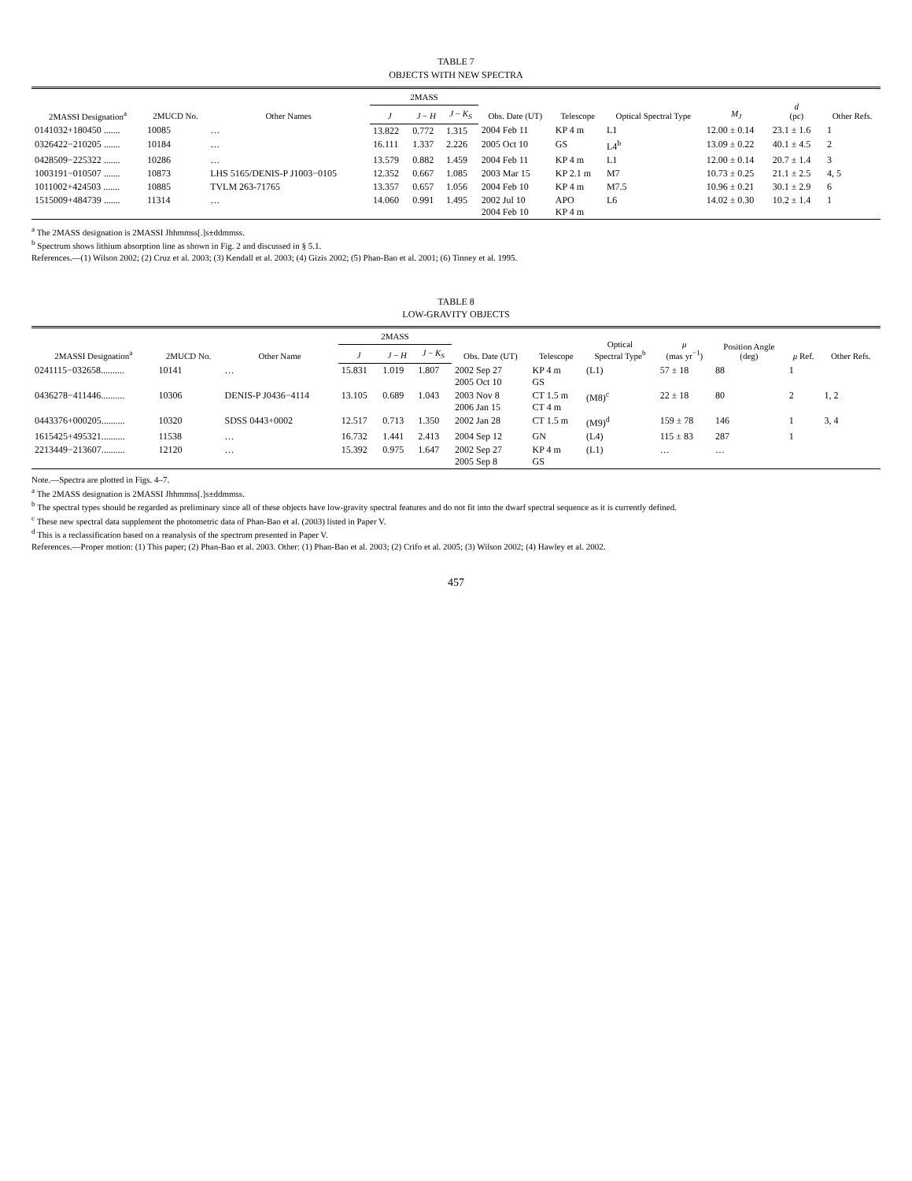TABLE 7
OBJECTS WITH NEW SPECTRA
| 2MASSI Designation<sup>a</sup> | 2MUCD No. | Other Names | 2MASS | | | Obs. Date (UT) | Telescope | Optical Spectral Type | M<sub>J</sub> | d (pc) | Other Refs. |
| --- | --- | --- | --- | --- | --- | --- | --- | --- | --- | --- | --- |
| | | | J | J − H | J − K<sub>S</sub> | | | | | | |
| 0141032+180450 ....... | 10085 | … | 13.822 | 0.772 | 1.315 | 2004 Feb 11 | KP 4 m | L1 | 12.00 ± 0.14 | 23.1 ± 1.6 | 1 |
| 0326422−210205 ....... | 10184 | … | 16.111 | 1.337 | 2.226 | 2005 Oct 10 | GS | L4<sup>b</sup> | 13.09 ± 0.22 | 40.1 ± 4.5 | 2 |
| 0428509−225322 ....... | 10286 | … | 13.579 | 0.882 | 1.459 | 2004 Feb 11 | KP 4 m | L1 | 12.00 ± 0.14 | 20.7 ± 1.4 | 3 |
| 1003191−010507 ....... | 10873 | LHS 5165/DENIS-P J1003−0105 | 12.352 | 0.667 | 1.085 | 2003 Mar 15 | KP 2.1 m | M7 | 10.73 ± 0.25 | 21.1 ± 2.5 | 4, 5 |
| 1011002+424503 ....... | 10885 | TVLM 263-71765 | 13.357 | 0.657 | 1.056 | 2004 Feb 10 | KP 4 m | M7.5 | 10.96 ± 0.21 | 30.1 ± 2.9 | 6 |
| 1515009+484739 ....... | 11314 | … | 14.060 | 0.991 | 1.495 | 2002 Jul 10 2004 Feb 10 | APO KP 4 m | L6 | 14.02 ± 0.30 | 10.2 ± 1.4 | 1 |
<sup>a</sup> The 2MASS designation is 2MASSI Jhhmmss[.]s±ddmmss.
<sup>b</sup> Spectrum shows lithium absorption line as shown in Fig. 2 and discussed in § 5.1.
References.—(1) Wilson 2002; (2) Cruz et al. 2003; (3) Kendall et al. 2003; (4) Gizis 2002; (5) Phan-Bao et al. 2001; (6) Tinney et al. 1995.
TABLE 8
LOW-GRAVITY OBJECTS
| 2MASSI Designation<sup>a</sup> | 2MUCD No. | Other Name | 2MASS | | | Obs. Date (UT) | Telescope | Optical Spectral Type<sup>b</sup> | μ (mas yr<sup>−1</sup>) | Position Angle (deg) | μ Ref. | Other Refs. |
| --- | --- | --- | --- | --- | --- | --- | --- | --- | --- | --- | --- | --- |
| | | | J | J − H | J − K<sub>S</sub> | | | | | | | |
| 0241115−032658.......... | 10141 | … | 15.831 | 1.019 | 1.807 | 2002 Sep 27 2005 Oct 10 | KP 4 m GS | (L1) | 57 ± 18 | 88 | 1 | |
| 0436278−411446.......... | 10306 | DENIS-P J0436−4114 | 13.105 | 0.689 | 1.043 | 2003 Nov 8 2006 Jan 15 | CT 1.5 m CT 4 m | (M8)<sup>c</sup> | 22 ± 18 | 80 | 2 | 1, 2 |
| 0443376+000205.......... | 10320 | SDSS 0443+0002 | 12.517 | 0.713 | 1.350 | 2002 Jan 28 | CT 1.5 m | (M9)<sup>d</sup> | 159 ± 78 | 146 | 1 | 3, 4 |
| 1615425+495321.......... | 11538 | … | 16.732 | 1.441 | 2.413 | 2004 Sep 12 | GN | (L4) | 115 ± 83 | 287 | 1 | |
| 2213449−213607.......... | 12120 | … | 15.392 | 0.975 | 1.647 | 2002 Sep 27 2005 Sep 8 | KP 4 m GS | (L1) | … | … | | |
Note.—Spectra are plotted in Figs. 4–7.
<sup>a</sup> The 2MASS designation is 2MASSI Jhhmmss[.]s±ddmmss.
<sup>b</sup> The spectral types should be regarded as preliminary since all of these objects have low-gravity spectral features and do not fit into the dwarf spectral sequence as it is currently defined.
<sup>c</sup> These new spectral data supplement the photometric data of Phan-Bao et al. (2003) listed in Paper V.
<sup>d</sup> This is a reclassification based on a reanalysis of the spectrum presented in Paper V.
References.—Proper motion: (1) This paper; (2) Phan-Bao et al. 2003. Other: (1) Phan-Bao et al. 2003; (2) Crifo et al. 2005; (3) Wilson 2002; (4) Hawley et al. 2002.
457